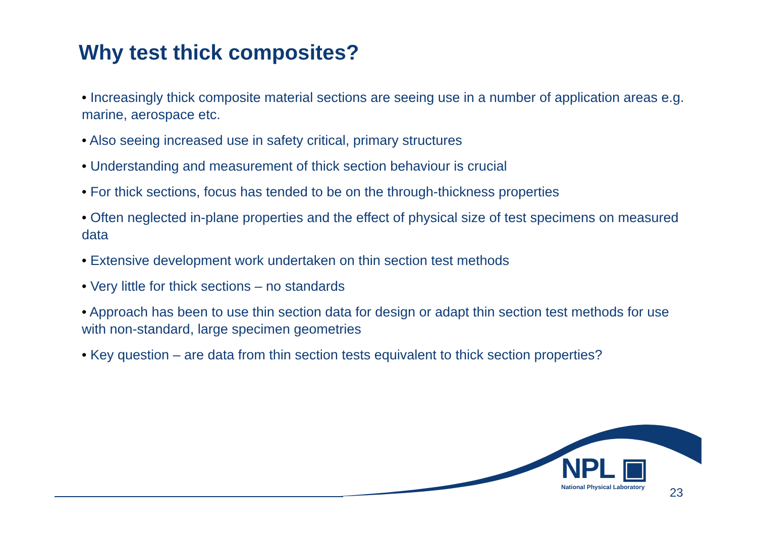Why test thick composites?
• Increasingly thick composite material sections are seeing use in a number of application areas e.g. marine, aerospace etc.
• Also seeing increased use in safety critical, primary structures
• Understanding and measurement of thick section behaviour is crucial
• For thick sections, focus has tended to be on the through-thickness properties
• Often neglected in-plane properties and the effect of physical size of test specimens on measured data
• Extensive development work undertaken on thin section test methods
• Very little for thick sections – no standards
• Approach has been to use thin section data for design or adapt thin section test methods for use with non-standard, large specimen geometries
• Key question – are data from thin section tests equivalent to thick section properties?
NPL ▣
National Physical Laboratory
23